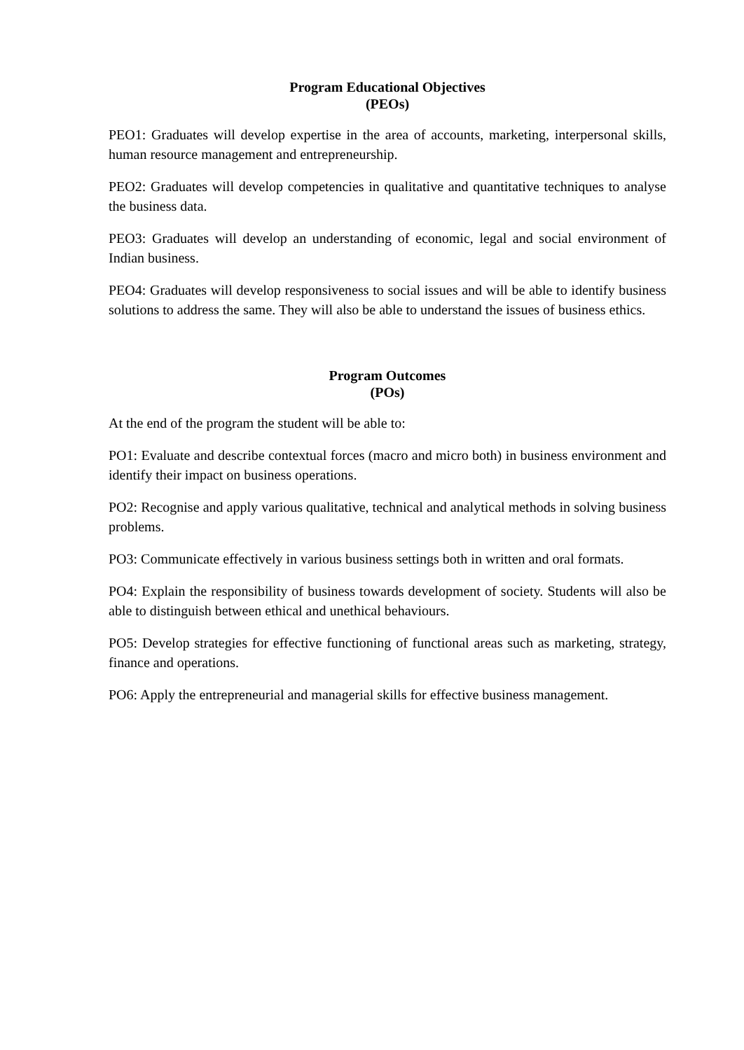Program Educational Objectives
(PEOs)
PEO1: Graduates will develop expertise in the area of accounts, marketing, interpersonal skills, human resource management and entrepreneurship.
PEO2: Graduates will develop competencies in qualitative and quantitative techniques to analyse the business data.
PEO3: Graduates will develop an understanding of economic, legal and social environment of Indian business.
PEO4: Graduates will develop responsiveness to social issues and will be able to identify business solutions to address the same. They will also be able to understand the issues of business ethics.
Program Outcomes
(POs)
At the end of the program the student will be able to:
PO1: Evaluate and describe contextual forces (macro and micro both) in business environment and identify their impact on business operations.
PO2: Recognise and apply various qualitative, technical and analytical methods in solving business problems.
PO3: Communicate effectively in various business settings both in written and oral formats.
PO4: Explain the responsibility of business towards development of society. Students will also be able to distinguish between ethical and unethical behaviours.
PO5: Develop strategies for effective functioning of functional areas such as marketing, strategy, finance and operations.
PO6: Apply the entrepreneurial and managerial skills for effective business management.